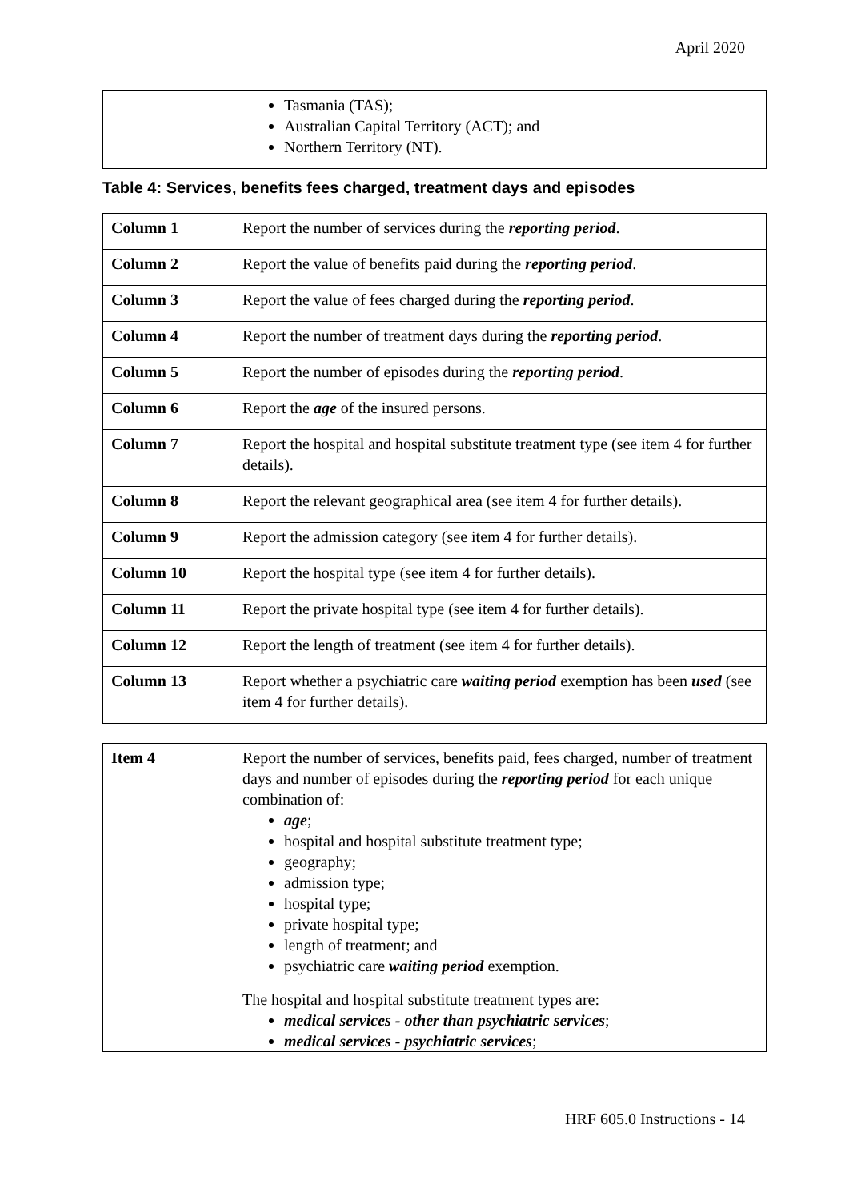April 2020
| | Tasmania (TAS); Australian Capital Territory (ACT); and Northern Territory (NT). |
Table 4: Services, benefits fees charged, treatment days and episodes
| Column 1 | Report the number of services during the reporting period . |
| Column 2 | Report the value of benefits paid during the reporting period . |
| Column 3 | Report the value of fees charged during the reporting period . |
| Column 4 | Report the number of treatment days during the reporting period . |
| Column 5 | Report the number of episodes during the reporting period . |
| Column 6 | Report the age of the insured persons. |
| Column 7 | Report the hospital and hospital substitute treatment type (see item 4 for further details). |
| Column 8 | Report the relevant geographical area (see item 4 for further details). |
| Column 9 | Report the admission category (see item 4 for further details). |
| Column 10 | Report the hospital type (see item 4 for further details). |
| Column 11 | Report the private hospital type (see item 4 for further details). |
| Column 12 | Report the length of treatment (see item 4 for further details). |
| Column 13 | Report whether a psychiatric care waiting period exemption has been used (see item 4 for further details). |
| Item 4 | Report the number of services, benefits paid, fees charged, number of treatment days and number of episodes during the reporting period for each unique combination of: age ; hospital and hospital substitute treatment type; geography; admission type; hospital type; private hospital type; length of treatment; and psychiatric care waiting period exemption. The hospital and hospital substitute treatment types are: medical services - other than psychiatric services ; medical services - psychiatric services ; |
HRF 605.0 Instructions - 14